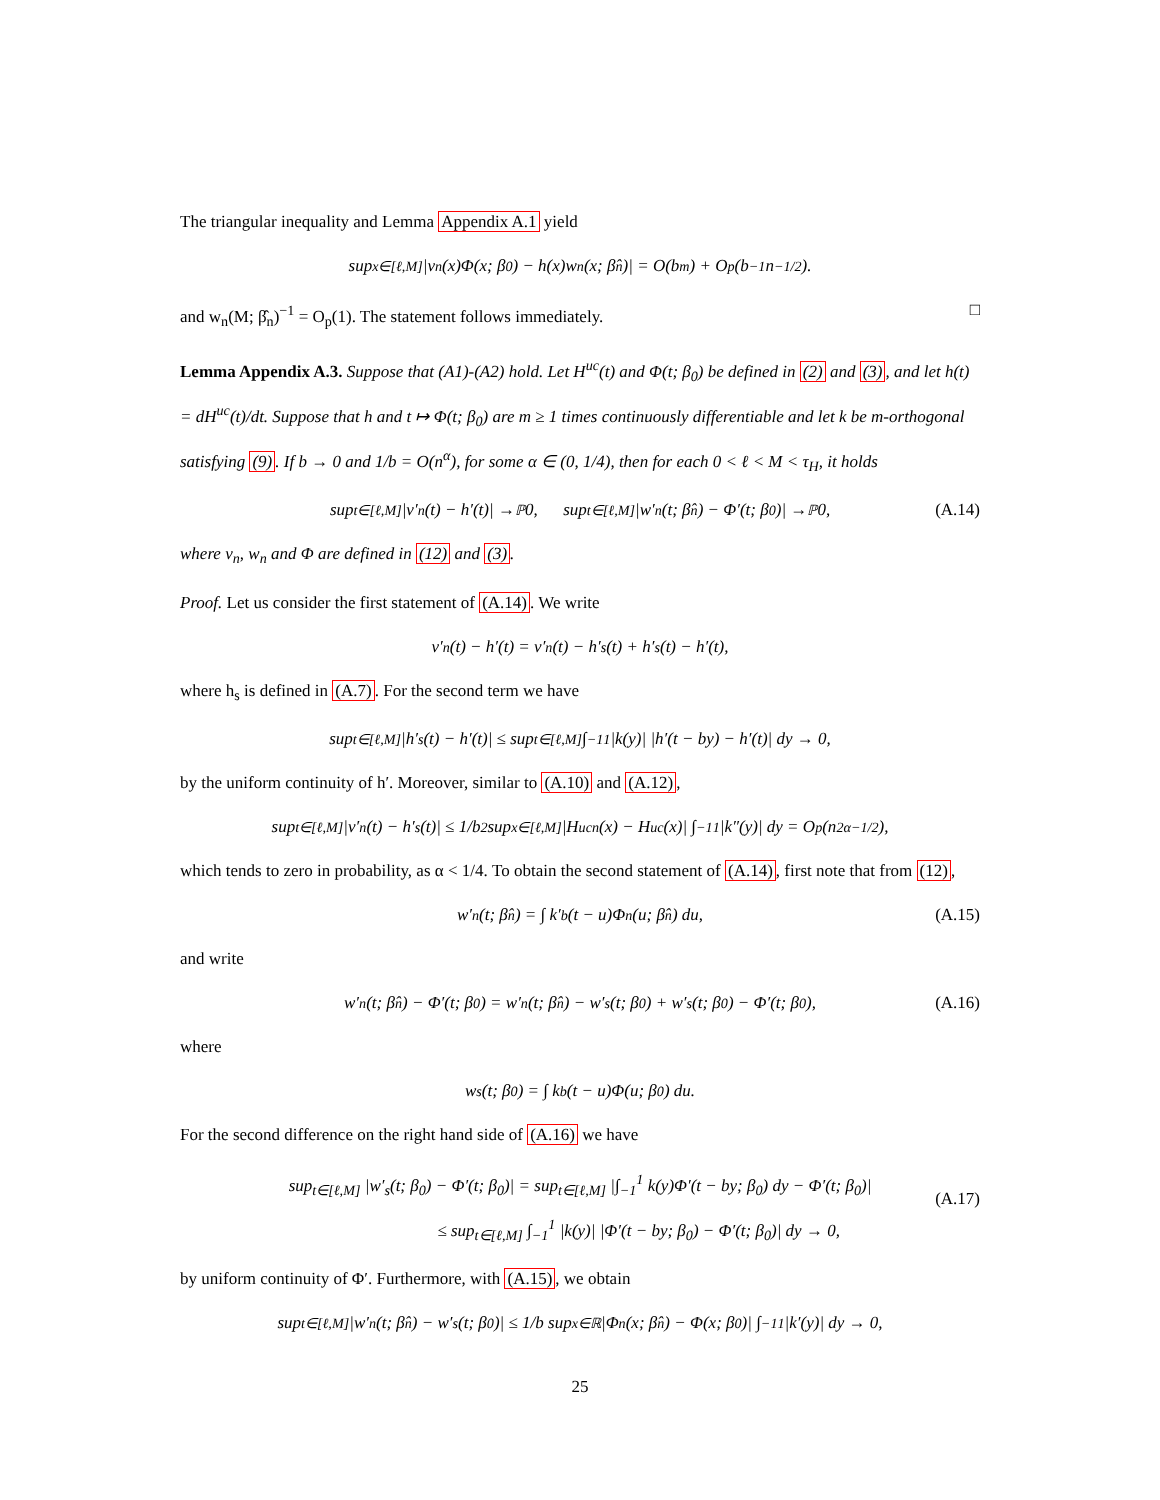The triangular inequality and Lemma Appendix A.1 yield
sup<sub>x∈[ℓ,M]</sub> |v<sub>n</sub>(x)Φ(x; β<sub>0</sub>) − h(x)w<sub>n</sub>(x; β̂<sub>n</sub>)| = O(b<sup>m</sup>) + O<sub>p</sub>(b<sup>−1</sup>n<sup>−1/2</sup>).
and w<sub>n</sub>(M; β̂<sub>n</sub>)<sup>−1</sup> = O<sub>p</sub>(1). The statement follows immediately. □
Lemma Appendix A.3. Suppose that (A1)-(A2) hold. Let H<sup>uc</sup>(t) and Φ(t; β<sub>0</sub>) be defined in (2) and (3), and let h(t) = dH<sup>uc</sup>(t)/dt. Suppose that h and t ↦ Φ(t; β<sub>0</sub>) are m ≥ 1 times continuously differentiable and let k be m-orthogonal satisfying (9). If b → 0 and 1/b = O(n<sup>α</sup>), for some α ∈ (0, 1/4), then for each 0 < ℓ < M < τ<sub>H</sub>, it holds
sup<sub>t∈[ℓ,M]</sub> |v′<sub>n</sub>(t) − h′(t)| →<sup>ℙ</sup> 0, sup<sub>t∈[ℓ,M]</sub> |w′<sub>n</sub>(t; β̂<sub>n</sub>) − Φ′(t; β<sub>0</sub>)| →<sup>ℙ</sup> 0, (A.14)
where v<sub>n</sub>, w<sub>n</sub> and Φ are defined in (12) and (3).
Proof. Let us consider the first statement of (A.14). We write
v′<sub>n</sub>(t) − h′(t) = v′<sub>n</sub>(t) − h′<sub>s</sub>(t) + h′<sub>s</sub>(t) − h′(t),
where h<sub>s</sub> is defined in (A.7). For the second term we have
sup<sub>t∈[ℓ,M]</sub> |h′<sub>s</sub>(t) − h′(t)| ≤ sup<sub>t∈[ℓ,M]</sub> ∫<sub>−1</sub><sup>1</sup> |k(y)| |h′(t − by) − h′(t)| dy → 0,
by the uniform continuity of h′. Moreover, similar to (A.10) and (A.12),
sup<sub>t∈[ℓ,M]</sub> |v′<sub>n</sub>(t) − h′<sub>s</sub>(t)| ≤ 1/b<sup>2</sup> sup<sub>x∈[ℓ,M]</sub> |H<sup>uc</sup><sub>n</sub>(x) − H<sup>uc</sup>(x)| ∫<sub>−1</sub><sup>1</sup> |k″(y)| dy = O<sub>p</sub>(n<sup>2α−1/2</sup>),
which tends to zero in probability, as α < 1/4. To obtain the second statement of (A.14), first note that from (12),
w′<sub>n</sub>(t; β̂<sub>n</sub>) = ∫ k′<sub>b</sub>(t − u)Φ<sub>n</sub>(u; β̂<sub>n</sub>) du, (A.15)
and write
w′<sub>n</sub>(t; β̂<sub>n</sub>) − Φ′(t; β<sub>0</sub>) = w′<sub>n</sub>(t; β̂<sub>n</sub>) − w′<sub>s</sub>(t; β<sub>0</sub>) + w′<sub>s</sub>(t; β<sub>0</sub>) − Φ′(t; β<sub>0</sub>), (A.16)
where
w<sub>s</sub>(t; β<sub>0</sub>) = ∫ k<sub>b</sub>(t − u)Φ(u; β<sub>0</sub>) du.
For the second difference on the right hand side of (A.16) we have
sup<sub>t∈[ℓ,M]</sub> |w′<sub>s</sub>(t; β<sub>0</sub>) − Φ′(t; β<sub>0</sub>)| = sup<sub>t∈[ℓ,M]</sub> |∫<sub>−1</sub><sup>1</sup> k(y)Φ′(t − by; β<sub>0</sub>) dy − Φ′(t; β<sub>0</sub>)|
≤ sup<sub>t∈[ℓ,M]</sub> ∫<sub>−1</sub><sup>1</sup> |k(y)| |Φ′(t − by; β<sub>0</sub>) − Φ′(t; β<sub>0</sub>)| dy → 0,
(A.17)
by uniform continuity of Φ′. Furthermore, with (A.15), we obtain
sup<sub>t∈[ℓ,M]</sub> |w′<sub>n</sub>(t; β̂<sub>n</sub>) − w′<sub>s</sub>(t; β<sub>0</sub>)| ≤ 1/b sup<sub>x∈ℝ</sub> |Φ<sub>n</sub>(x; β̂<sub>n</sub>) − Φ(x; β<sub>0</sub>)| ∫<sub>−1</sub><sup>1</sup> |k′(y)| dy → 0,
25